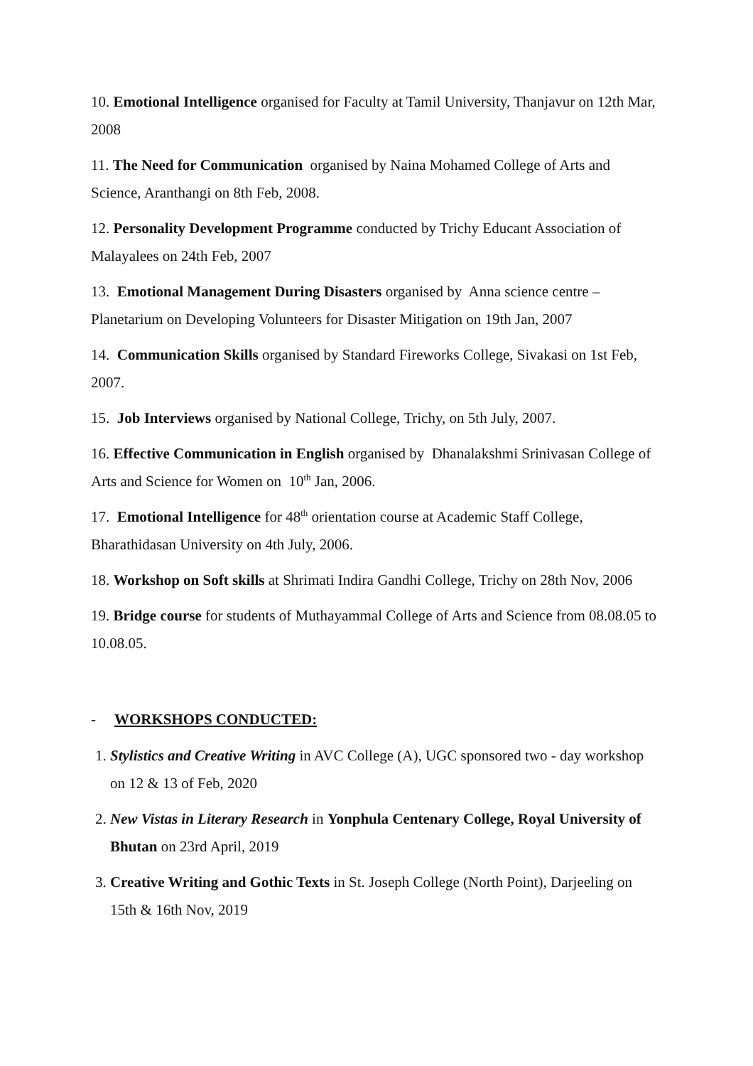10. Emotional Intelligence organised for Faculty at Tamil University, Thanjavur on 12th Mar, 2008
11. The Need for Communication organised by Naina Mohamed College of Arts and Science, Aranthangi on 8th Feb, 2008.
12. Personality Development Programme conducted by Trichy Educant Association of Malayalees on 24th Feb, 2007
13. Emotional Management During Disasters organised by Anna science centre – Planetarium on Developing Volunteers for Disaster Mitigation on 19th Jan, 2007
14. Communication Skills organised by Standard Fireworks College, Sivakasi on 1st Feb, 2007.
15. Job Interviews organised by National College, Trichy, on 5th July, 2007.
16. Effective Communication in English organised by Dhanalakshmi Srinivasan College of Arts and Science for Women on 10<sup>th</sup> Jan, 2006.
17. Emotional Intelligence for 48<sup>th</sup> orientation course at Academic Staff College, Bharathidasan University on 4th July, 2006.
18. Workshop on Soft skills at Shrimati Indira Gandhi College, Trichy on 28th Nov, 2006
19. Bridge course for students of Muthayammal College of Arts and Science from 08.08.05 to 10.08.05.
- WORKSHOPS CONDUCTED:
1. Stylistics and Creative Writing in AVC College (A), UGC sponsored two - day workshop on 12 & 13 of Feb, 2020
2. New Vistas in Literary Research in Yonphula Centenary College, Royal University of Bhutan on 23rd April, 2019
3. Creative Writing and Gothic Texts in St. Joseph College (North Point), Darjeeling on 15th & 16th Nov, 2019